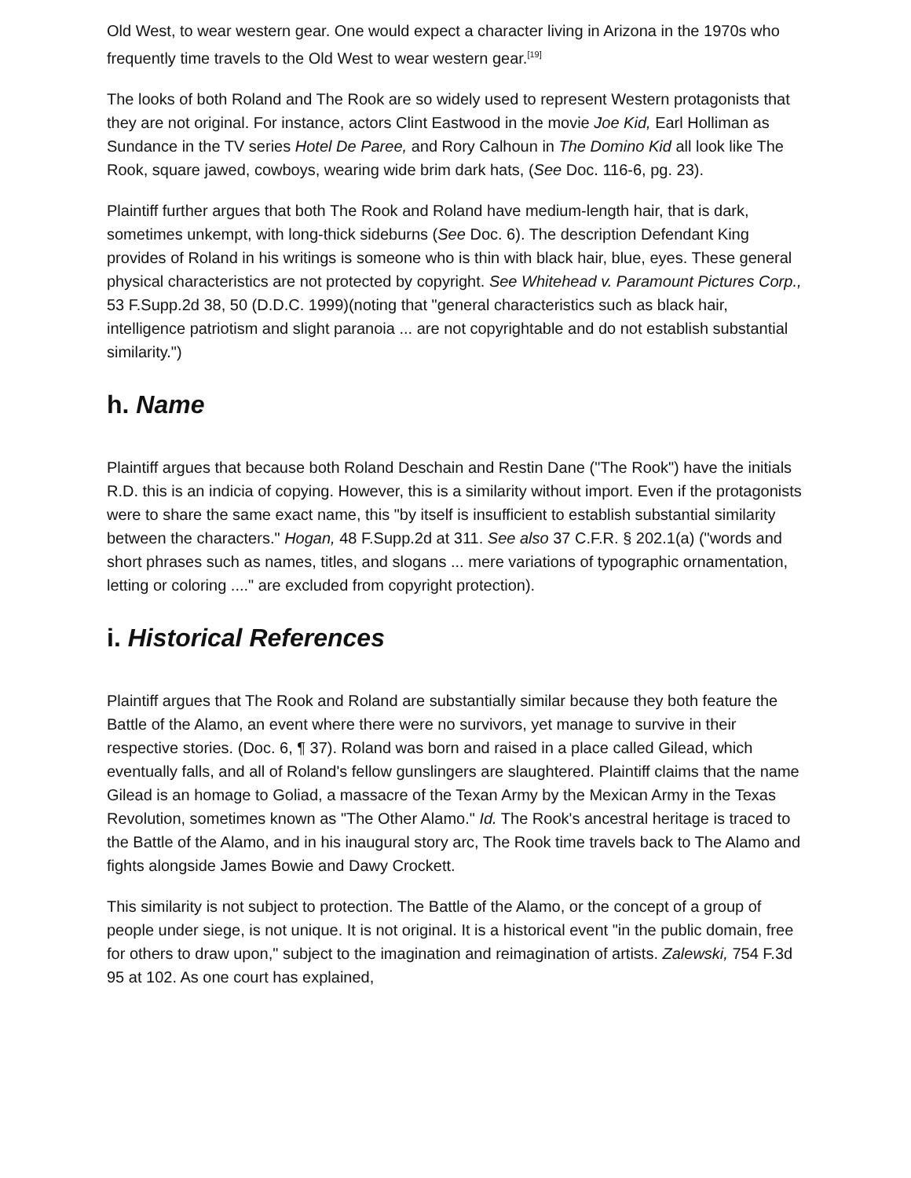Old West, to wear western gear. One would expect a character living in Arizona in the 1970s who frequently time travels to the Old West to wear western gear.<sup>[19]</sup>
The looks of both Roland and The Rook are so widely used to represent Western protagonists that they are not original. For instance, actors Clint Eastwood in the movie Joe Kid, Earl Holliman as Sundance in the TV series Hotel De Paree, and Rory Calhoun in The Domino Kid all look like The Rook, square jawed, cowboys, wearing wide brim dark hats, (See Doc. 116-6, pg. 23).
Plaintiff further argues that both The Rook and Roland have medium-length hair, that is dark, sometimes unkempt, with long-thick sideburns (See Doc. 6). The description Defendant King provides of Roland in his writings is someone who is thin with black hair, blue, eyes. These general physical characteristics are not protected by copyright. See Whitehead v. Paramount Pictures Corp., 53 F.Supp.2d 38, 50 (D.D.C. 1999)(noting that "general characteristics such as black hair, intelligence patriotism and slight paranoia ... are not copyrightable and do not establish substantial similarity.")
h. Name
Plaintiff argues that because both Roland Deschain and Restin Dane ("The Rook") have the initials R.D. this is an indicia of copying. However, this is a similarity without import. Even if the protagonists were to share the same exact name, this "by itself is insufficient to establish substantial similarity between the characters." Hogan, 48 F.Supp.2d at 311. See also 37 C.F.R. § 202.1(a) ("words and short phrases such as names, titles, and slogans ... mere variations of typographic ornamentation, letting or coloring ...." are excluded from copyright protection).
i. Historical References
Plaintiff argues that The Rook and Roland are substantially similar because they both feature the Battle of the Alamo, an event where there were no survivors, yet manage to survive in their respective stories. (Doc. 6, ¶ 37). Roland was born and raised in a place called Gilead, which eventually falls, and all of Roland's fellow gunslingers are slaughtered. Plaintiff claims that the name Gilead is an homage to Goliad, a massacre of the Texan Army by the Mexican Army in the Texas Revolution, sometimes known as "The Other Alamo." Id. The Rook's ancestral heritage is traced to the Battle of the Alamo, and in his inaugural story arc, The Rook time travels back to The Alamo and fights alongside James Bowie and Dawy Crockett.
This similarity is not subject to protection. The Battle of the Alamo, or the concept of a group of people under siege, is not unique. It is not original. It is a historical event "in the public domain, free for others to draw upon," subject to the imagination and reimagination of artists. Zalewski, 754 F.3d 95 at 102. As one court has explained,